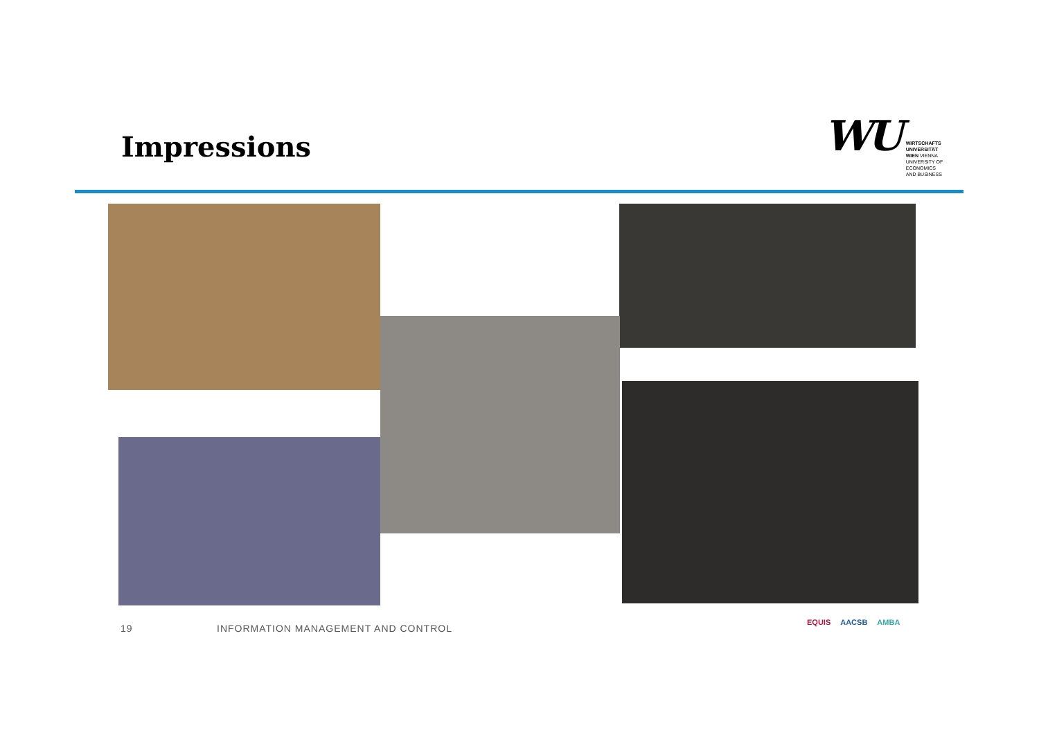Impressions
WU
WIRTSCHAFTS
UNIVERSITÄT
WIEN VIENNA
UNIVERSITY OF
ECONOMICS
AND BUSINESS
19
INFORMATION MANAGEMENT AND CONTROL
EQUIS AACSB AMBA